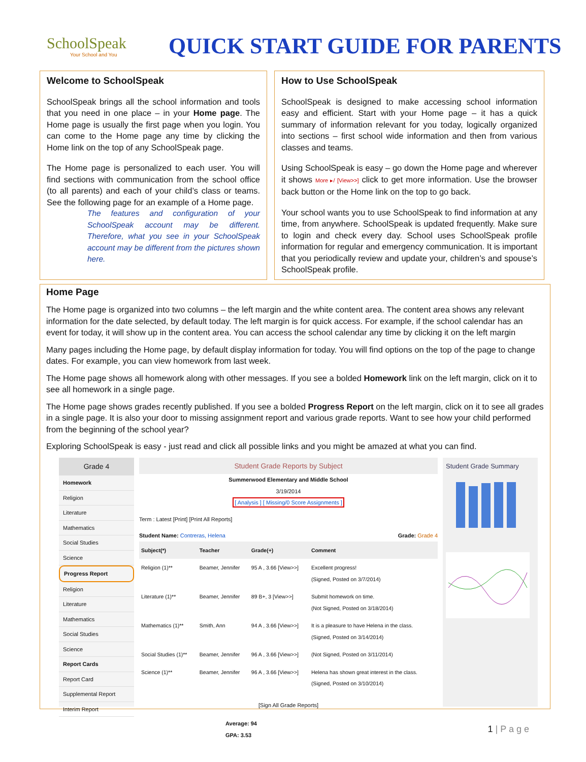SchoolSpeak
Your School and You
QUICK START GUIDE FOR PARENTS
Welcome to SchoolSpeak
SchoolSpeak brings all the school information and tools that you need in one place – in your Home page. The Home page is usually the first page when you login. You can come to the Home page any time by clicking the Home link on the top of any SchoolSpeak page.
The Home page is personalized to each user. You will find sections with communication from the school office (to all parents) and each of your child’s class or teams. See the following page for an example of a Home page.
The features and configuration of your SchoolSpeak account may be different. Therefore, what you see in your SchoolSpeak account may be different from the pictures shown here.
How to Use SchoolSpeak
SchoolSpeak is designed to make accessing school information easy and efficient. Start with your Home page – it has a quick summary of information relevant for you today, logically organized into sections – first school wide information and then from various classes and teams.
Using SchoolSpeak is easy – go down the Home page and wherever it shows More ▸/ [View>>] click to get more information. Use the browser back button or the Home link on the top to go back.
Your school wants you to use SchoolSpeak to find information at any time, from anywhere. SchoolSpeak is updated frequently. Make sure to login and check every day. School uses SchoolSpeak profile information for regular and emergency communication. It is important that you periodically review and update your, children’s and spouse’s SchoolSpeak profile.
Home Page
The Home page is organized into two columns – the left margin and the white content area. The content area shows any relevant information for the date selected, by default today. The left margin is for quick access. For example, if the school calendar has an event for today, it will show up in the content area. You can access the school calendar any time by clicking it on the left margin
Many pages including the Home page, by default display information for today. You will find options on the top of the page to change dates. For example, you can view homework from last week.
The Home page shows all homework along with other messages. If you see a bolded Homework link on the left margin, click on it to see all homework in a single page.
The Home page shows grades recently published. If you see a bolded Progress Report on the left margin, click on it to see all grades in a single page. It is also your door to missing assignment report and various grade reports. Want to see how your child performed from the beginning of the school year?
Exploring SchoolSpeak is easy - just read and click all possible links and you might be amazed at what you can find.
Grade 4
Homework
Religion
Literature
Mathematics
Social Studies
Science
Progress Report
Religion
Literature
Mathematics
Social Studies
Science
Report Cards
Report Card
Supplemental Report
Interim Report
Student Grade Reports by Subject
Summerwood Elementary and Middle School
3/19/2014
[ Analysis ] [ Missing/0 Score Assignments ]
Term : Latest [Print] [Print All Reports]
Student Name: Contreras, Helena Grade: Grade 4
| Subject(*) | Teacher | Grade(+) | Comment |
| --- | --- | --- | --- |
| Religion (1)** | Beamer, Jennifer | 95 A , 3.66 [View>>] | Excellent progress! (Signed, Posted on 3/7/2014) |
| Literature (1)** | Beamer, Jennifer | 89 B+, 3 [View>>] | Submit homework on time. (Not Signed, Posted on 3/18/2014) |
| Mathematics (1)** | Smith, Ann | 94 A , 3.66 [View>>] | It is a pleasure to have Helena in the class. (Signed, Posted on 3/14/2014) |
| Social Studies (1)** | Beamer, Jennifer | 96 A , 3.66 [View>>] | (Not Signed, Posted on 3/11/2014) |
| Science (1)** | Beamer, Jennifer | 96 A , 3.66 [View>>] | Helena has shown great interest in the class. (Signed, Posted on 3/10/2014) |
[Sign All Grade Reports]
Average: 94
GPA: 3.53
Student Grade Summary
1 | P a g e